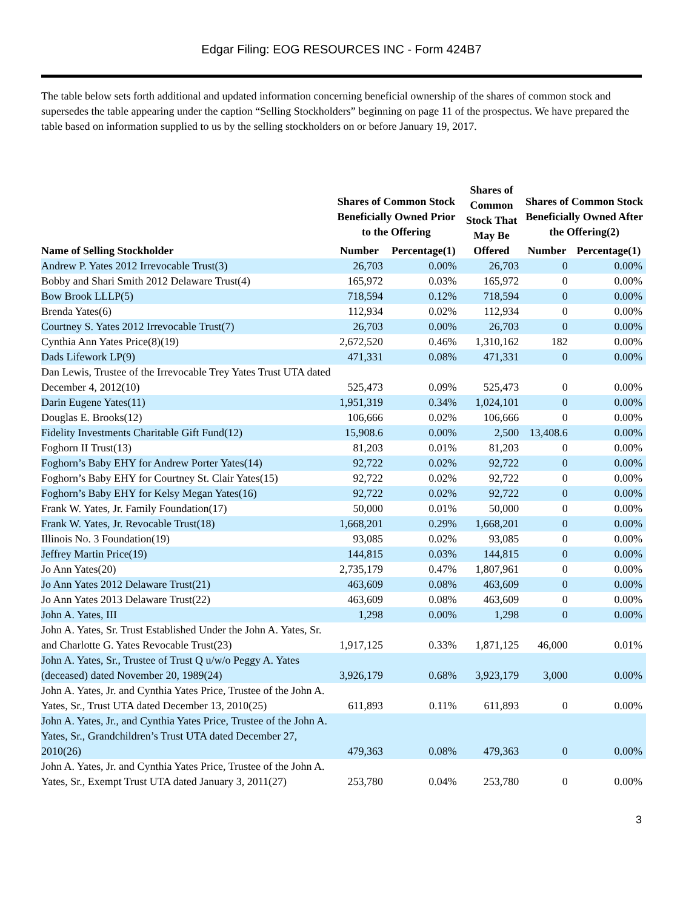Edgar Filing: EOG RESOURCES INC - Form 424B7
The table below sets forth additional and updated information concerning beneficial ownership of the shares of common stock and supersedes the table appearing under the caption “Selling Stockholders” beginning on page 11 of the prospectus. We have prepared the table based on information supplied to us by the selling stockholders on or before January 19, 2017.
| Name of Selling Stockholder | Shares of Common Stock Beneficially Owned Prior to the Offering | | Shares of Common Stock That May Be Offered | Shares of Common Stock Beneficially Owned After the Offering(2) | |
| --- | --- | --- | --- | --- | --- |
| | Number | Percentage(1) | | Number | Percentage(1) |
| Andrew P. Yates 2012 Irrevocable Trust(3) | 26,703 | 0.00% | 26,703 | 0 | 0.00% |
| Bobby and Shari Smith 2012 Delaware Trust(4) | 165,972 | 0.03% | 165,972 | 0 | 0.00% |
| Bow Brook LLLP(5) | 718,594 | 0.12% | 718,594 | 0 | 0.00% |
| Brenda Yates(6) | 112,934 | 0.02% | 112,934 | 0 | 0.00% |
| Courtney S. Yates 2012 Irrevocable Trust(7) | 26,703 | 0.00% | 26,703 | 0 | 0.00% |
| Cynthia Ann Yates Price(8)(19) | 2,672,520 | 0.46% | 1,310,162 | 182 | 0.00% |
| Dads Lifework LP(9) | 471,331 | 0.08% | 471,331 | 0 | 0.00% |
| Dan Lewis, Trustee of the Irrevocable Trey Yates Trust UTA dated December 4, 2012(10) | 525,473 | 0.09% | 525,473 | 0 | 0.00% |
| Darin Eugene Yates(11) | 1,951,319 | 0.34% | 1,024,101 | 0 | 0.00% |
| Douglas E. Brooks(12) | 106,666 | 0.02% | 106,666 | 0 | 0.00% |
| Fidelity Investments Charitable Gift Fund(12) | 15,908.6 | 0.00% | 2,500 | 13,408.6 | 0.00% |
| Foghorn II Trust(13) | 81,203 | 0.01% | 81,203 | 0 | 0.00% |
| Foghorn’s Baby EHY for Andrew Porter Yates(14) | 92,722 | 0.02% | 92,722 | 0 | 0.00% |
| Foghorn’s Baby EHY for Courtney St. Clair Yates(15) | 92,722 | 0.02% | 92,722 | 0 | 0.00% |
| Foghorn’s Baby EHY for Kelsy Megan Yates(16) | 92,722 | 0.02% | 92,722 | 0 | 0.00% |
| Frank W. Yates, Jr. Family Foundation(17) | 50,000 | 0.01% | 50,000 | 0 | 0.00% |
| Frank W. Yates, Jr. Revocable Trust(18) | 1,668,201 | 0.29% | 1,668,201 | 0 | 0.00% |
| Illinois No. 3 Foundation(19) | 93,085 | 0.02% | 93,085 | 0 | 0.00% |
| Jeffrey Martin Price(19) | 144,815 | 0.03% | 144,815 | 0 | 0.00% |
| Jo Ann Yates(20) | 2,735,179 | 0.47% | 1,807,961 | 0 | 0.00% |
| Jo Ann Yates 2012 Delaware Trust(21) | 463,609 | 0.08% | 463,609 | 0 | 0.00% |
| Jo Ann Yates 2013 Delaware Trust(22) | 463,609 | 0.08% | 463,609 | 0 | 0.00% |
| John A. Yates, III | 1,298 | 0.00% | 1,298 | 0 | 0.00% |
| John A. Yates, Sr. Trust Established Under the John A. Yates, Sr. and Charlotte G. Yates Revocable Trust(23) | 1,917,125 | 0.33% | 1,871,125 | 46,000 | 0.01% |
| John A. Yates, Sr., Trustee of Trust Q u/w/o Peggy A. Yates (deceased) dated November 20, 1989(24) | 3,926,179 | 0.68% | 3,923,179 | 3,000 | 0.00% |
| John A. Yates, Jr. and Cynthia Yates Price, Trustee of the John A. Yates, Sr., Trust UTA dated December 13, 2010(25) | 611,893 | 0.11% | 611,893 | 0 | 0.00% |
| John A. Yates, Jr., and Cynthia Yates Price, Trustee of the John A. Yates, Sr., Grandchildren’s Trust UTA dated December 27, 2010(26) | 479,363 | 0.08% | 479,363 | 0 | 0.00% |
| John A. Yates, Jr. and Cynthia Yates Price, Trustee of the John A. Yates, Sr., Exempt Trust UTA dated January 3, 2011(27) | 253,780 | 0.04% | 253,780 | 0 | 0.00% |
3